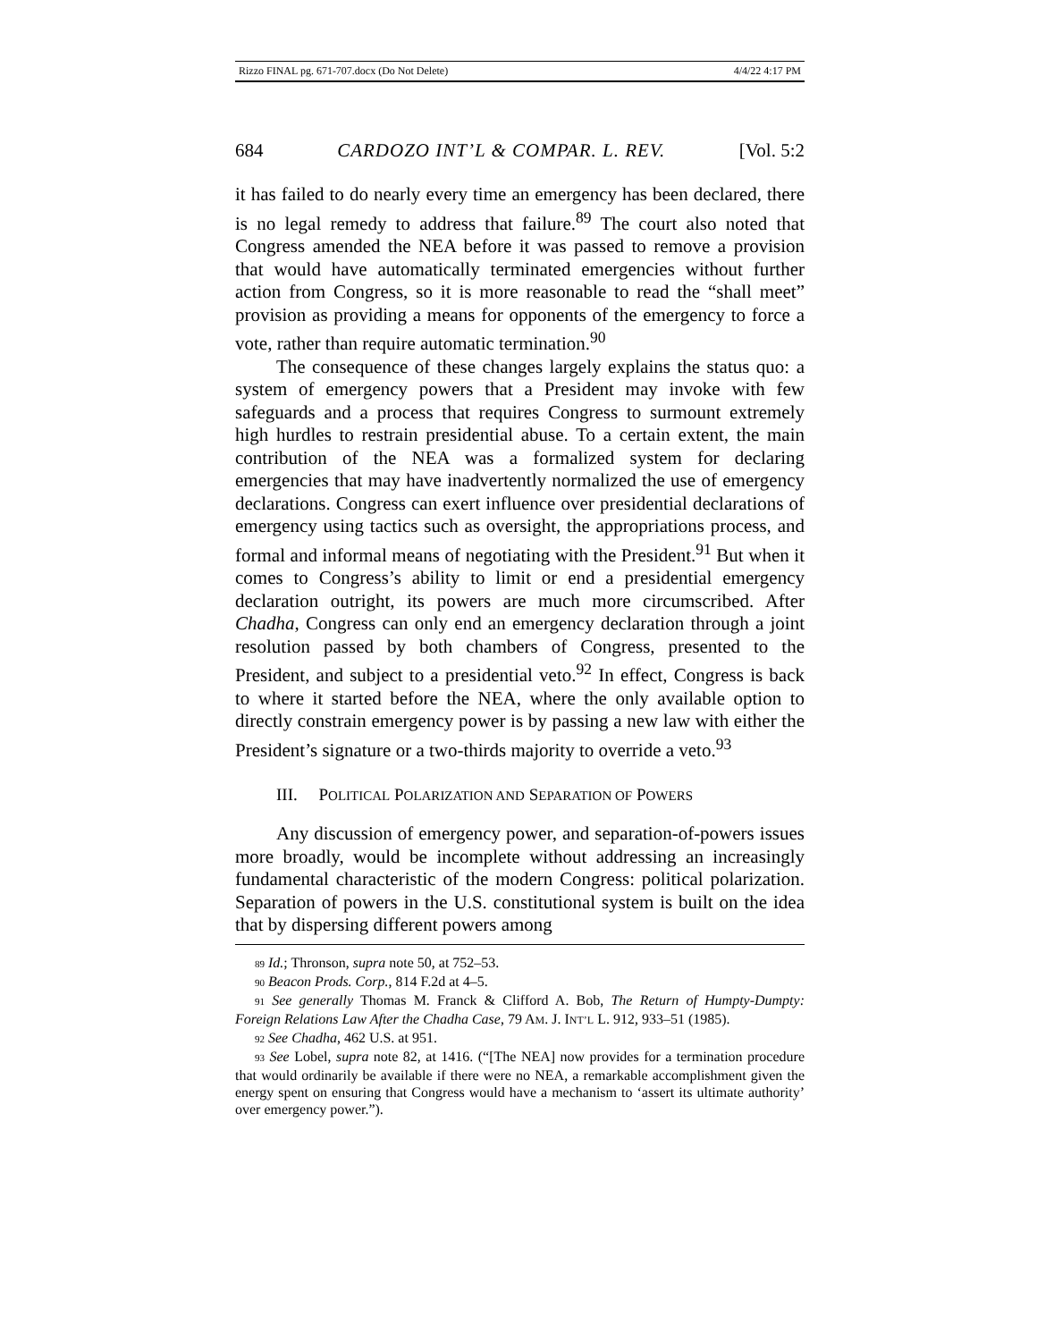Rizzo FINAL pg. 671-707.docx (Do Not Delete) 4/4/22 4:17 PM
684 CARDOZO INT’L & COMPAR. L. REV. [Vol. 5:2
it has failed to do nearly every time an emergency has been declared, there is no legal remedy to address that failure.<sup>89</sup> The court also noted that Congress amended the NEA before it was passed to remove a provision that would have automatically terminated emergencies without further action from Congress, so it is more reasonable to read the “shall meet” provision as providing a means for opponents of the emergency to force a vote, rather than require automatic termination.<sup>90</sup>
The consequence of these changes largely explains the status quo: a system of emergency powers that a President may invoke with few safeguards and a process that requires Congress to surmount extremely high hurdles to restrain presidential abuse. To a certain extent, the main contribution of the NEA was a formalized system for declaring emergencies that may have inadvertently normalized the use of emergency declarations. Congress can exert influence over presidential declarations of emergency using tactics such as oversight, the appropriations process, and formal and informal means of negotiating with the President.<sup>91</sup> But when it comes to Congress’s ability to limit or end a presidential emergency declaration outright, its powers are much more circumscribed. After Chadha, Congress can only end an emergency declaration through a joint resolution passed by both chambers of Congress, presented to the President, and subject to a presidential veto.<sup>92</sup> In effect, Congress is back to where it started before the NEA, where the only available option to directly constrain emergency power is by passing a new law with either the President’s signature or a two-thirds majority to override a veto.<sup>93</sup>
III. POLITICAL POLARIZATION AND SEPARATION OF POWERS
Any discussion of emergency power, and separation-of-powers issues more broadly, would be incomplete without addressing an increasingly fundamental characteristic of the modern Congress: political polarization. Separation of powers in the U.S. constitutional system is built on the idea that by dispersing different powers among
<sup>89</sup> Id.; Thronson, supra note 50, at 752–53.
<sup>90</sup> Beacon Prods. Corp., 814 F.2d at 4–5.
<sup>91</sup> See generally Thomas M. Franck & Clifford A. Bob, The Return of Humpty-Dumpty: Foreign Relations Law After the Chadha Case, 79 AM. J. INT’L L. 912, 933–51 (1985).
<sup>92</sup> See Chadha, 462 U.S. at 951.
<sup>93</sup> See Lobel, supra note 82, at 1416. (“[The NEA] now provides for a termination procedure that would ordinarily be available if there were no NEA, a remarkable accomplishment given the energy spent on ensuring that Congress would have a mechanism to ‘assert its ultimate authority’ over emergency power.”).